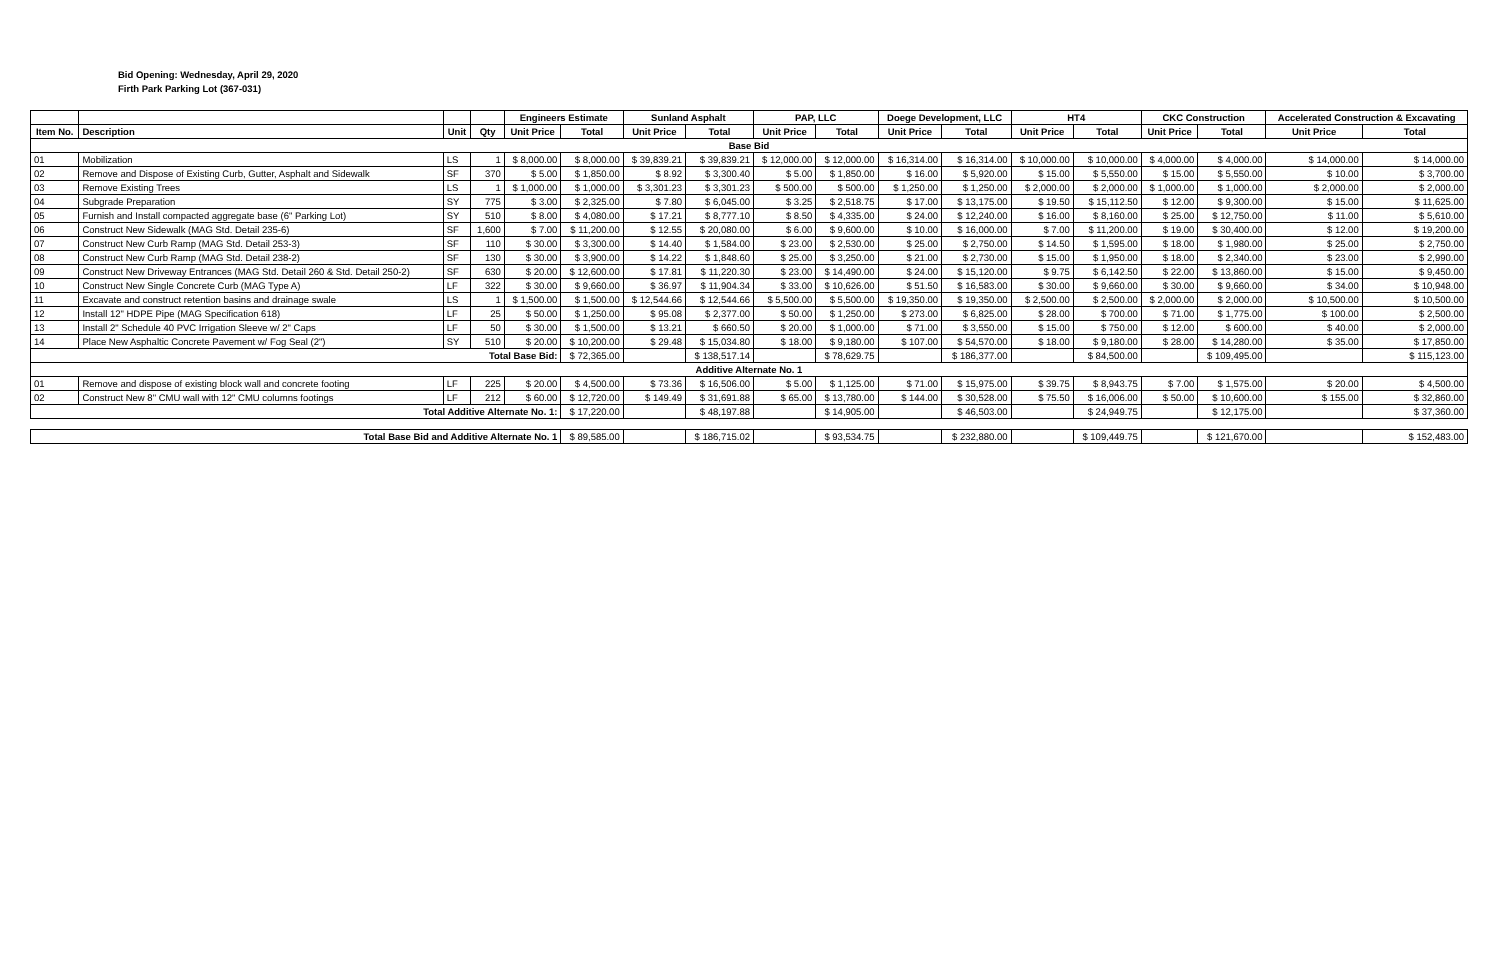Bid Opening: Wednesday, April 29, 2020
Firth Park Parking Lot (367-031)
| | | | | Engineers Estimate | | Sunland Asphalt | | PAP, LLC | | Doege Development, LLC | | HT4 | | CKC Construction | | Accelerated Construction & Excavating | |
| --- | --- | --- | --- | --- | --- | --- | --- | --- | --- | --- | --- | --- | --- | --- | --- | --- | --- |
| Item No. | Description | Unit | Qty | Unit Price | Total | Unit Price | Total | Unit Price | Total | Unit Price | Total | Unit Price | Total | Unit Price | Total | Unit Price | Total |
| Base Bid | | | | | | | | | | | | | | | | | |
| 01 | Mobilization | LS | 1 | $ 8,000.00 | $ 8,000.00 | $ 39,839.21 | $ 39,839.21 | $ 12,000.00 | $ 12,000.00 | $ 16,314.00 | $ 16,314.00 | $ 10,000.00 | $ 10,000.00 | $ 4,000.00 | $ 4,000.00 | $ 14,000.00 | $ 14,000.00 |
| 02 | Remove and Dispose of Existing Curb, Gutter, Asphalt and Sidewalk | SF | 370 | $ 5.00 | $ 1,850.00 | $ 8.92 | $ 3,300.40 | $ 5.00 | $ 1,850.00 | $ 16.00 | $ 5,920.00 | $ 15.00 | $ 5,550.00 | $ 15.00 | $ 5,550.00 | $ 10.00 | $ 3,700.00 |
| 03 | Remove Existing Trees | LS | 1 | $ 1,000.00 | $ 1,000.00 | $ 3,301.23 | $ 3,301.23 | $ 500.00 | $ 500.00 | $ 1,250.00 | $ 1,250.00 | $ 2,000.00 | $ 2,000.00 | $ 1,000.00 | $ 1,000.00 | $ 2,000.00 | $ 2,000.00 |
| 04 | Subgrade Preparation | SY | 775 | $ 3.00 | $ 2,325.00 | $ 7.80 | $ 6,045.00 | $ 3.25 | $ 2,518.75 | $ 17.00 | $ 13,175.00 | $ 19.50 | $ 15,112.50 | $ 12.00 | $ 9,300.00 | $ 15.00 | $ 11,625.00 |
| 05 | Furnish and Install compacted aggregate base (6" Parking Lot) | SY | 510 | $ 8.00 | $ 4,080.00 | $ 17.21 | $ 8,777.10 | $ 8.50 | $ 4,335.00 | $ 24.00 | $ 12,240.00 | $ 16.00 | $ 8,160.00 | $ 25.00 | $ 12,750.00 | $ 11.00 | $ 5,610.00 |
| 06 | Construct New Sidewalk (MAG Std. Detail 235-6) | SF | 1,600 | $ 7.00 | $ 11,200.00 | $ 12.55 | $ 20,080.00 | $ 6.00 | $ 9,600.00 | $ 10.00 | $ 16,000.00 | $ 7.00 | $ 11,200.00 | $ 19.00 | $ 30,400.00 | $ 12.00 | $ 19,200.00 |
| 07 | Construct New Curb Ramp (MAG Std. Detail 253-3) | SF | 110 | $ 30.00 | $ 3,300.00 | $ 14.40 | $ 1,584.00 | $ 23.00 | $ 2,530.00 | $ 25.00 | $ 2,750.00 | $ 14.50 | $ 1,595.00 | $ 18.00 | $ 1,980.00 | $ 25.00 | $ 2,750.00 |
| 08 | Construct New Curb Ramp (MAG Std. Detail 238-2) | SF | 130 | $ 30.00 | $ 3,900.00 | $ 14.22 | $ 1,848.60 | $ 25.00 | $ 3,250.00 | $ 21.00 | $ 2,730.00 | $ 15.00 | $ 1,950.00 | $ 18.00 | $ 2,340.00 | $ 23.00 | $ 2,990.00 |
| 09 | Construct New Driveway Entrances (MAG Std. Detail 260 & Std. Detail 250-2) | SF | 630 | $ 20.00 | $ 12,600.00 | $ 17.81 | $ 11,220.30 | $ 23.00 | $ 14,490.00 | $ 24.00 | $ 15,120.00 | $ 9.75 | $ 6,142.50 | $ 22.00 | $ 13,860.00 | $ 15.00 | $ 9,450.00 |
| 10 | Construct New Single Concrete Curb (MAG Type A) | LF | 322 | $ 30.00 | $ 9,660.00 | $ 36.97 | $ 11,904.34 | $ 33.00 | $ 10,626.00 | $ 51.50 | $ 16,583.00 | $ 30.00 | $ 9,660.00 | $ 30.00 | $ 9,660.00 | $ 34.00 | $ 10,948.00 |
| 11 | Excavate and construct retention basins and drainage swale | LS | 1 | $ 1,500.00 | $ 1,500.00 | $ 12,544.66 | $ 12,544.66 | $ 5,500.00 | $ 5,500.00 | $ 19,350.00 | $ 19,350.00 | $ 2,500.00 | $ 2,500.00 | $ 2,000.00 | $ 2,000.00 | $ 10,500.00 | $ 10,500.00 |
| 12 | Install 12" HDPE Pipe (MAG Specification 618) | LF | 25 | $ 50.00 | $ 1,250.00 | $ 95.08 | $ 2,377.00 | $ 50.00 | $ 1,250.00 | $ 273.00 | $ 6,825.00 | $ 28.00 | $ 700.00 | $ 71.00 | $ 1,775.00 | $ 100.00 | $ 2,500.00 |
| 13 | Install 2" Schedule 40 PVC Irrigation Sleeve w/ 2" Caps | LF | 50 | $ 30.00 | $ 1,500.00 | $ 13.21 | $ 660.50 | $ 20.00 | $ 1,000.00 | $ 71.00 | $ 3,550.00 | $ 15.00 | $ 750.00 | $ 12.00 | $ 600.00 | $ 40.00 | $ 2,000.00 |
| 14 | Place New Asphaltic Concrete Pavement w/ Fog Seal (2") | SY | 510 | $ 20.00 | $ 10,200.00 | $ 29.48 | $ 15,034.80 | $ 18.00 | $ 9,180.00 | $ 107.00 | $ 54,570.00 | $ 18.00 | $ 9,180.00 | $ 28.00 | $ 14,280.00 | $ 35.00 | $ 17,850.00 |
| Total Base Bid: | | | | | $ 72,365.00 | | $ 138,517.14 | | $ 78,629.75 | | $ 186,377.00 | | $ 84,500.00 | | $ 109,495.00 | | $ 115,123.00 |
| Additive Alternate No. 1 | | | | | | | | | | | | | | | | | |
| 01 | Remove and dispose of existing block wall and concrete footing | LF | 225 | $ 20.00 | $ 4,500.00 | $ 73.36 | $ 16,506.00 | $ 5.00 | $ 1,125.00 | $ 71.00 | $ 15,975.00 | $ 39.75 | $ 8,943.75 | $ 7.00 | $ 1,575.00 | $ 20.00 | $ 4,500.00 |
| 02 | Construct New 8" CMU wall with 12" CMU columns footings | LF | 212 | $ 60.00 | $ 12,720.00 | $ 149.49 | $ 31,691.88 | $ 65.00 | $ 13,780.00 | $ 144.00 | $ 30,528.00 | $ 75.50 | $ 16,006.00 | $ 50.00 | $ 10,600.00 | $ 155.00 | $ 32,860.00 |
| Total Additive Alternate No. 1: | | | | | $ 17,220.00 | | $ 48,197.88 | | $ 14,905.00 | | $ 46,503.00 | | $ 24,949.75 | | $ 12,175.00 | | $ 37,360.00 |
| Total Base Bid and Additive Alternate No. 1 | | | | | $ 89,585.00 | | $ 186,715.02 | | $ 93,534.75 | | $ 232,880.00 | | $ 109,449.75 | | $ 121,670.00 | | $ 152,483.00 |